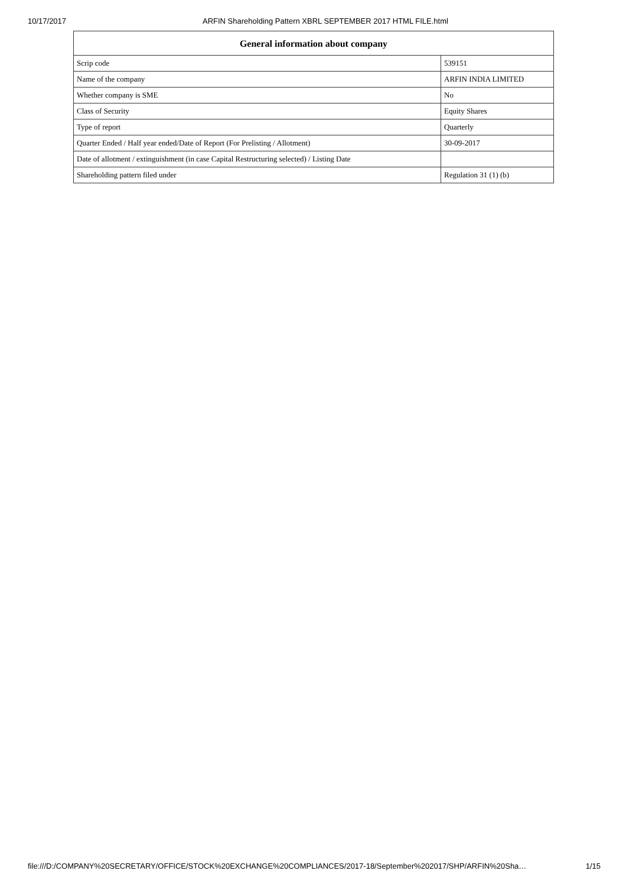10/17/2017 ARFIN Shareholding Pattern XBRL SEPTEMBER 2017 HTML FILE.html
| General information about company | |
| --- | --- |
| Scrip code | 539151 |
| Name of the company | ARFIN INDIA LIMITED |
| Whether company is SME | No |
| Class of Security | Equity Shares |
| Type of report | Quarterly |
| Quarter Ended / Half year ended/Date of Report (For Prelisting / Allotment) | 30-09-2017 |
| Date of allotment / extinguishment (in case Capital Restructuring selected) / Listing Date | |
| Shareholding pattern filed under | Regulation 31 (1) (b) |
file:///D:/COMPANY%20SECRETARY/OFFICE/STOCK%20EXCHANGE%20COMPLIANCES/2017-18/September%202017/SHP/ARFIN%20Sha… 1/15